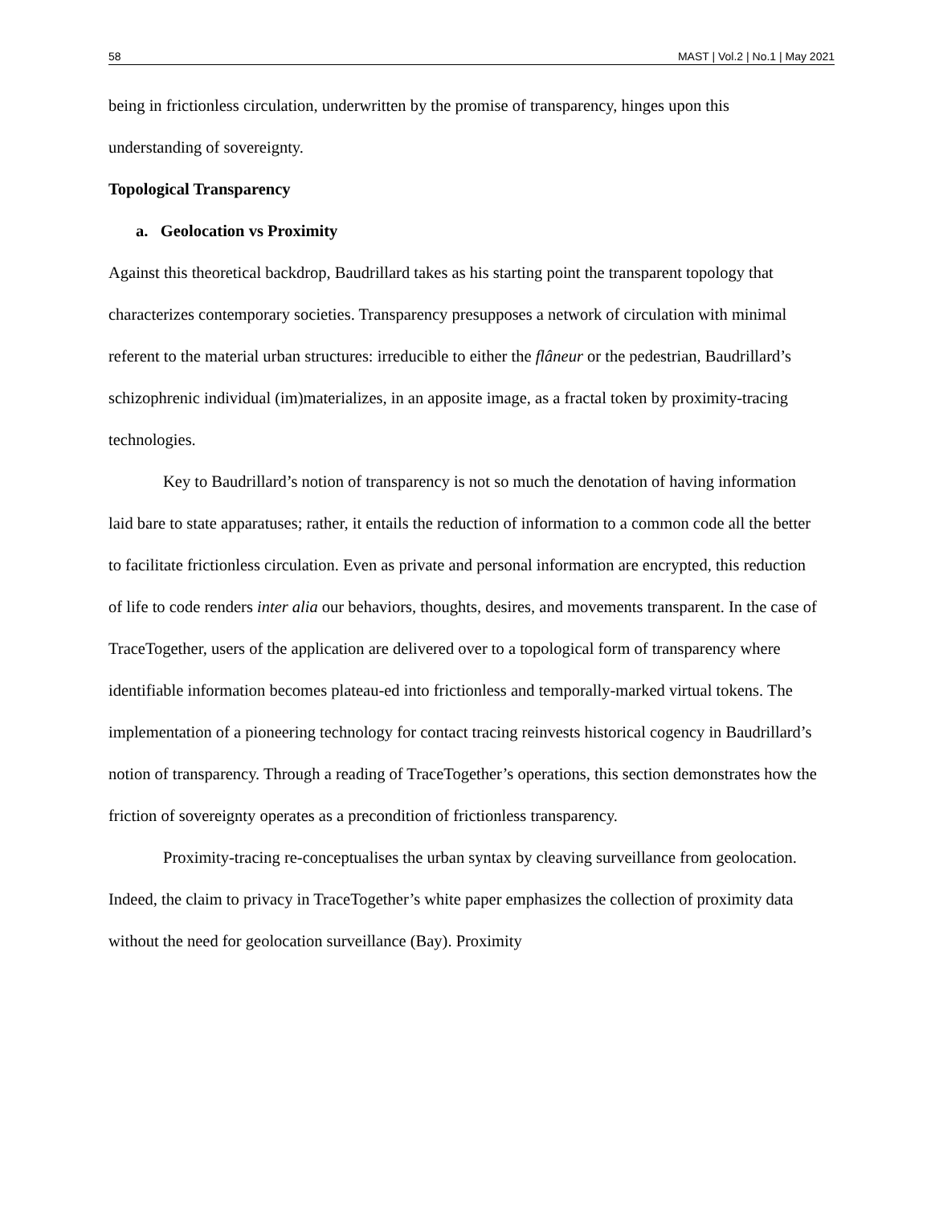58 MAST | Vol.2 | No.1 | May 2021
being in frictionless circulation, underwritten by the promise of transparency, hinges upon this understanding of sovereignty.
Topological Transparency
a. Geolocation vs Proximity
Against this theoretical backdrop, Baudrillard takes as his starting point the transparent topology that characterizes contemporary societies. Transparency presupposes a network of circulation with minimal referent to the material urban structures: irreducible to either the flâneur or the pedestrian, Baudrillard’s schizophrenic individual (im)materializes, in an apposite image, as a fractal token by proximity-tracing technologies.
Key to Baudrillard’s notion of transparency is not so much the denotation of having information laid bare to state apparatuses; rather, it entails the reduction of information to a common code all the better to facilitate frictionless circulation. Even as private and personal information are encrypted, this reduction of life to code renders inter alia our behaviors, thoughts, desires, and movements transparent. In the case of TraceTogether, users of the application are delivered over to a topological form of transparency where identifiable information becomes plateau-ed into frictionless and temporally-marked virtual tokens. The implementation of a pioneering technology for contact tracing reinvests historical cogency in Baudrillard’s notion of transparency. Through a reading of TraceTogether’s operations, this section demonstrates how the friction of sovereignty operates as a precondition of frictionless transparency.
Proximity-tracing re-conceptualises the urban syntax by cleaving surveillance from geolocation. Indeed, the claim to privacy in TraceTogether’s white paper emphasizes the collection of proximity data without the need for geolocation surveillance (Bay). Proximity